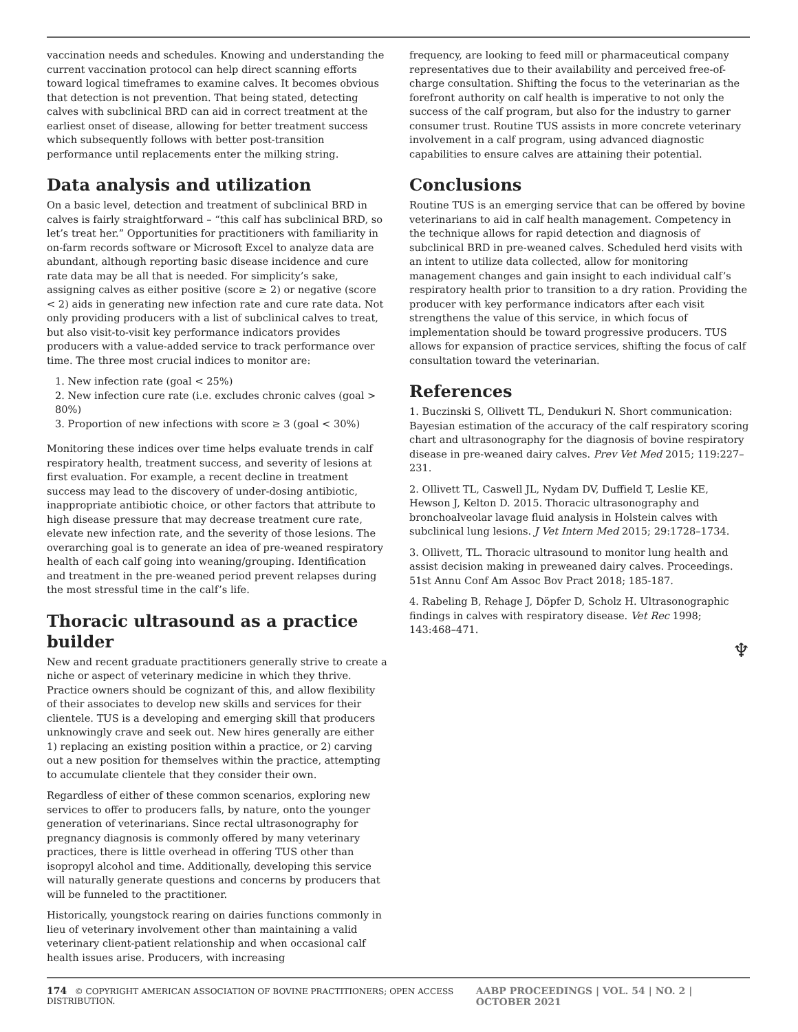vaccination needs and schedules. Knowing and understanding the current vaccination protocol can help direct scanning efforts toward logical timeframes to examine calves. It becomes obvious that detection is not prevention. That being stated, detecting calves with subclinical BRD can aid in correct treatment at the earliest onset of disease, allowing for better treatment success which subsequently follows with better post-transition performance until replacements enter the milking string.
Data analysis and utilization
On a basic level, detection and treatment of subclinical BRD in calves is fairly straightforward – “this calf has subclinical BRD, so let’s treat her.” Opportunities for practitioners with familiarity in on-farm records software or Microsoft Excel to analyze data are abundant, although reporting basic disease incidence and cure rate data may be all that is needed. For simplicity’s sake, assigning calves as either positive (score ≥ 2) or negative (score < 2) aids in generating new infection rate and cure rate data. Not only providing producers with a list of subclinical calves to treat, but also visit-to-visit key performance indicators provides producers with a value-added service to track performance over time. The three most crucial indices to monitor are:
1. New infection rate (goal < 25%)
2. New infection cure rate (i.e. excludes chronic calves (goal > 80%)
3. Proportion of new infections with score ≥ 3 (goal < 30%)
Monitoring these indices over time helps evaluate trends in calf respiratory health, treatment success, and severity of lesions at first evaluation. For example, a recent decline in treatment success may lead to the discovery of under-dosing antibiotic, inappropriate antibiotic choice, or other factors that attribute to high disease pressure that may decrease treatment cure rate, elevate new infection rate, and the severity of those lesions. The overarching goal is to generate an idea of pre-weaned respiratory health of each calf going into weaning/grouping. Identification and treatment in the pre-weaned period prevent relapses during the most stressful time in the calf’s life.
Thoracic ultrasound as a practice builder
New and recent graduate practitioners generally strive to create a niche or aspect of veterinary medicine in which they thrive. Practice owners should be cognizant of this, and allow flexibility of their associates to develop new skills and services for their clientele. TUS is a developing and emerging skill that producers unknowingly crave and seek out. New hires generally are either 1) replacing an existing position within a practice, or 2) carving out a new position for themselves within the practice, attempting to accumulate clientele that they consider their own.
Regardless of either of these common scenarios, exploring new services to offer to producers falls, by nature, onto the younger generation of veterinarians. Since rectal ultrasonography for pregnancy diagnosis is commonly offered by many veterinary practices, there is little overhead in offering TUS other than isopropyl alcohol and time. Additionally, developing this service will naturally generate questions and concerns by producers that will be funneled to the practitioner.
Historically, youngstock rearing on dairies functions commonly in lieu of veterinary involvement other than maintaining a valid veterinary client-patient relationship and when occasional calf health issues arise. Producers, with increasing
frequency, are looking to feed mill or pharmaceutical company representatives due to their availability and perceived free-of-charge consultation. Shifting the focus to the veterinarian as the forefront authority on calf health is imperative to not only the success of the calf program, but also for the industry to garner consumer trust. Routine TUS assists in more concrete veterinary involvement in a calf program, using advanced diagnostic capabilities to ensure calves are attaining their potential.
Conclusions
Routine TUS is an emerging service that can be offered by bovine veterinarians to aid in calf health management. Competency in the technique allows for rapid detection and diagnosis of subclinical BRD in pre-weaned calves. Scheduled herd visits with an intent to utilize data collected, allow for monitoring management changes and gain insight to each individual calf’s respiratory health prior to transition to a dry ration. Providing the producer with key performance indicators after each visit strengthens the value of this service, in which focus of implementation should be toward progressive producers. TUS allows for expansion of practice services, shifting the focus of calf consultation toward the veterinarian.
References
1. Buczinski S, Ollivett TL, Dendukuri N. Short communication: Bayesian estimation of the accuracy of the calf respiratory scoring chart and ultrasonography for the diagnosis of bovine respiratory disease in pre-weaned dairy calves. Prev Vet Med 2015; 119:227–231.
2. Ollivett TL, Caswell JL, Nydam DV, Duffield T, Leslie KE, Hewson J, Kelton D. 2015. Thoracic ultrasonography and bronchoalveolar lavage fluid analysis in Holstein calves with subclinical lung lesions. J Vet Intern Med 2015; 29:1728–1734.
3. Ollivett, TL. Thoracic ultrasound to monitor lung health and assist decision making in preweaned dairy calves. Proceedings. 51st Annu Conf Am Assoc Bov Pract 2018; 185-187.
4. Rabeling B, Rehage J, Döpfer D, Scholz H. Ultrasonographic findings in calves with respiratory disease. Vet Rec 1998; 143:468–471.
♆
174 © COPYRIGHT AMERICAN ASSOCIATION OF BOVINE PRACTITIONERS; OPEN ACCESS DISTRIBUTION. AABP PROCEEDINGS | VOL. 54 | NO. 2 | OCTOBER 2021